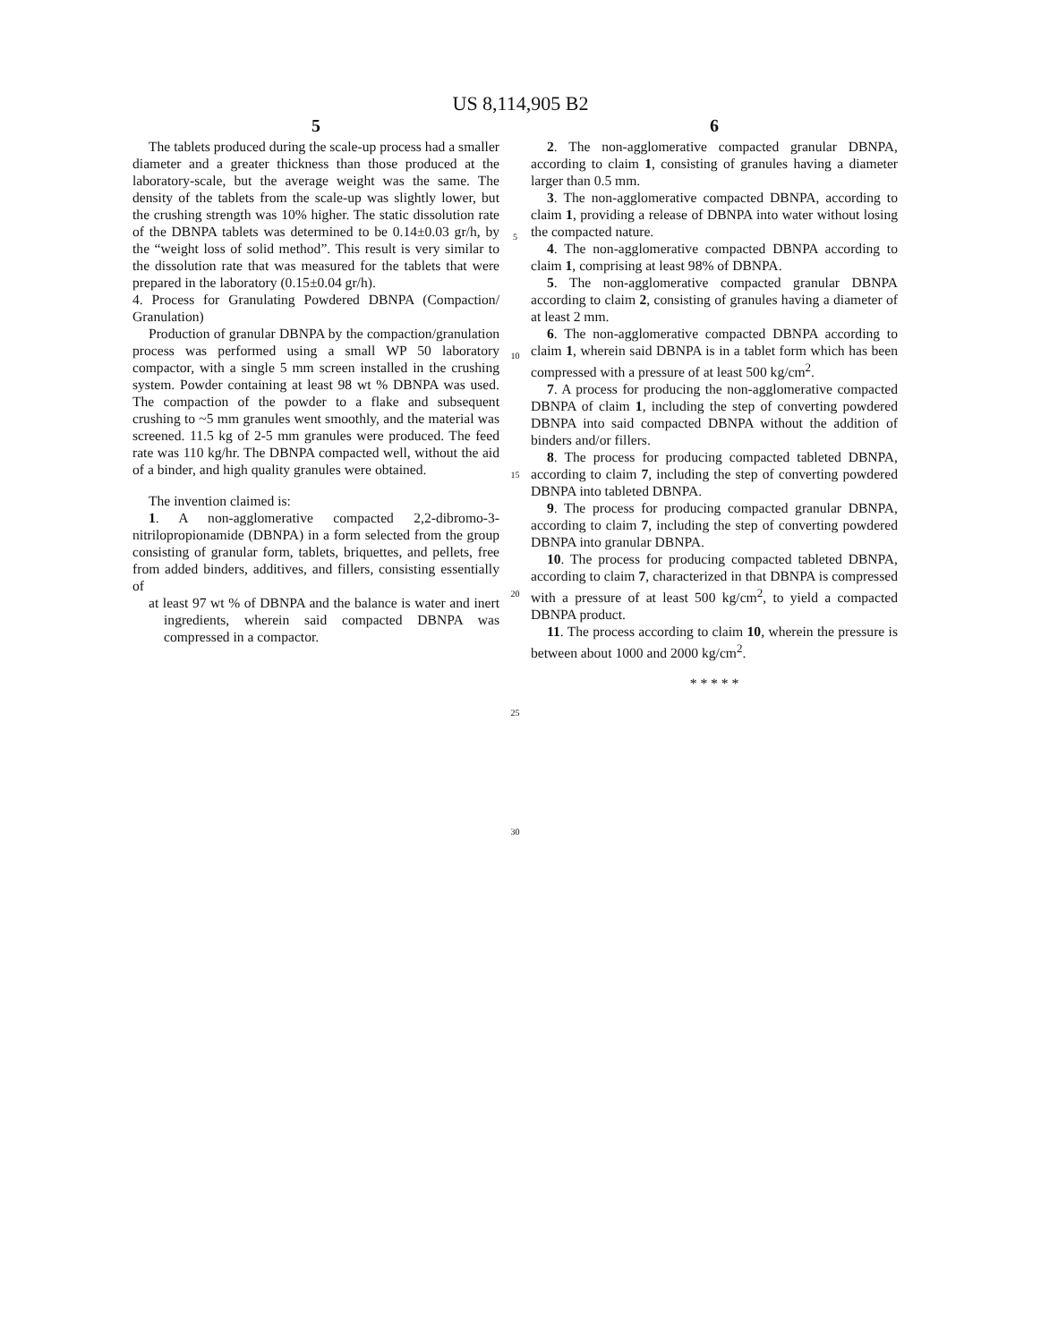US 8,114,905 B2
5
The tablets produced during the scale-up process had a smaller diameter and a greater thickness than those produced at the laboratory-scale, but the average weight was the same. The density of the tablets from the scale-up was slightly lower, but the crushing strength was 10% higher. The static dissolution rate of the DBNPA tablets was determined to be 0.14±0.03 gr/h, by the “weight loss of solid method”. This result is very similar to the dissolution rate that was measured for the tablets that were prepared in the laboratory (0.15±0.04 gr/h).
4. Process for Granulating Powdered DBNPA (Compaction/ Granulation)
Production of granular DBNPA by the compaction/granulation process was performed using a small WP 50 laboratory compactor, with a single 5 mm screen installed in the crushing system. Powder containing at least 98 wt % DBNPA was used. The compaction of the powder to a flake and subsequent crushing to ~5 mm granules went smoothly, and the material was screened. 11.5 kg of 2-5 mm granules were produced. The feed rate was 110 kg/hr. The DBNPA compacted well, without the aid of a binder, and high quality granules were obtained.
The invention claimed is:
1. A non-agglomerative compacted 2,2-dibromo-3-nitrilopropionamide (DBNPA) in a form selected from the group consisting of granular form, tablets, briquettes, and pellets, free from added binders, additives, and fillers, consisting essentially of
at least 97 wt % of DBNPA and the balance is water and inert ingredients, wherein said compacted DBNPA was compressed in a compactor.
5
10
15
20
25
30
6
2. The non-agglomerative compacted granular DBNPA, according to claim 1, consisting of granules having a diameter larger than 0.5 mm.
3. The non-agglomerative compacted DBNPA, according to claim 1, providing a release of DBNPA into water without losing the compacted nature.
4. The non-agglomerative compacted DBNPA according to claim 1, comprising at least 98% of DBNPA.
5. The non-agglomerative compacted granular DBNPA according to claim 2, consisting of granules having a diameter of at least 2 mm.
6. The non-agglomerative compacted DBNPA according to claim 1, wherein said DBNPA is in a tablet form which has been compressed with a pressure of at least 500 kg/cm<sup>2</sup>.
7. A process for producing the non-agglomerative compacted DBNPA of claim 1, including the step of converting powdered DBNPA into said compacted DBNPA without the addition of binders and/or fillers.
8. The process for producing compacted tableted DBNPA, according to claim 7, including the step of converting powdered DBNPA into tableted DBNPA.
9. The process for producing compacted granular DBNPA, according to claim 7, including the step of converting powdered DBNPA into granular DBNPA.
10. The process for producing compacted tableted DBNPA, according to claim 7, characterized in that DBNPA is compressed with a pressure of at least 500 kg/cm<sup>2</sup>, to yield a compacted DBNPA product.
11. The process according to claim 10, wherein the pressure is between about 1000 and 2000 kg/cm<sup>2</sup>.
* * * * *